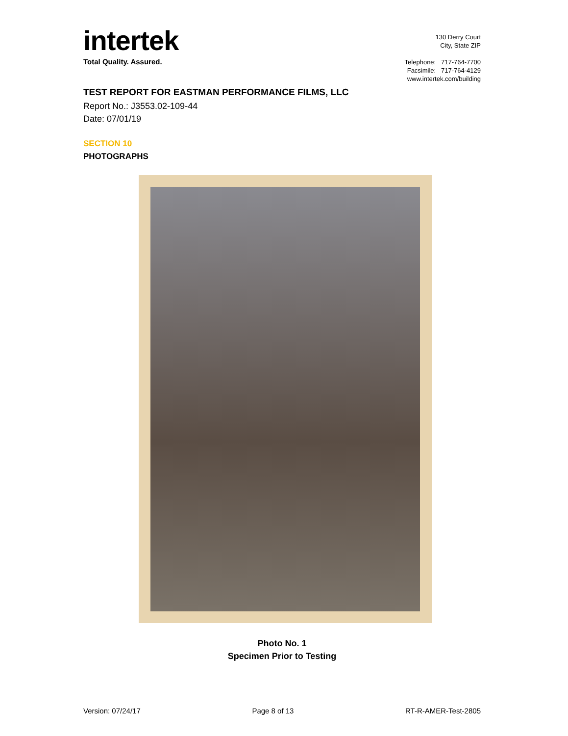intertek
Total Quality. Assured.
130 Derry Court
City, State ZIP
Telephone: 717-764-7700
Facsimile: 717-764-4129
www.intertek.com/building
TEST REPORT FOR EASTMAN PERFORMANCE FILMS, LLC
Report No.: J3553.02-109-44
Date: 07/01/19
SECTION 10
PHOTOGRAPHS
Photo No. 1
Specimen Prior to Testing
Version: 07/24/17 Page 8 of 13 RT-R-AMER-Test-2805